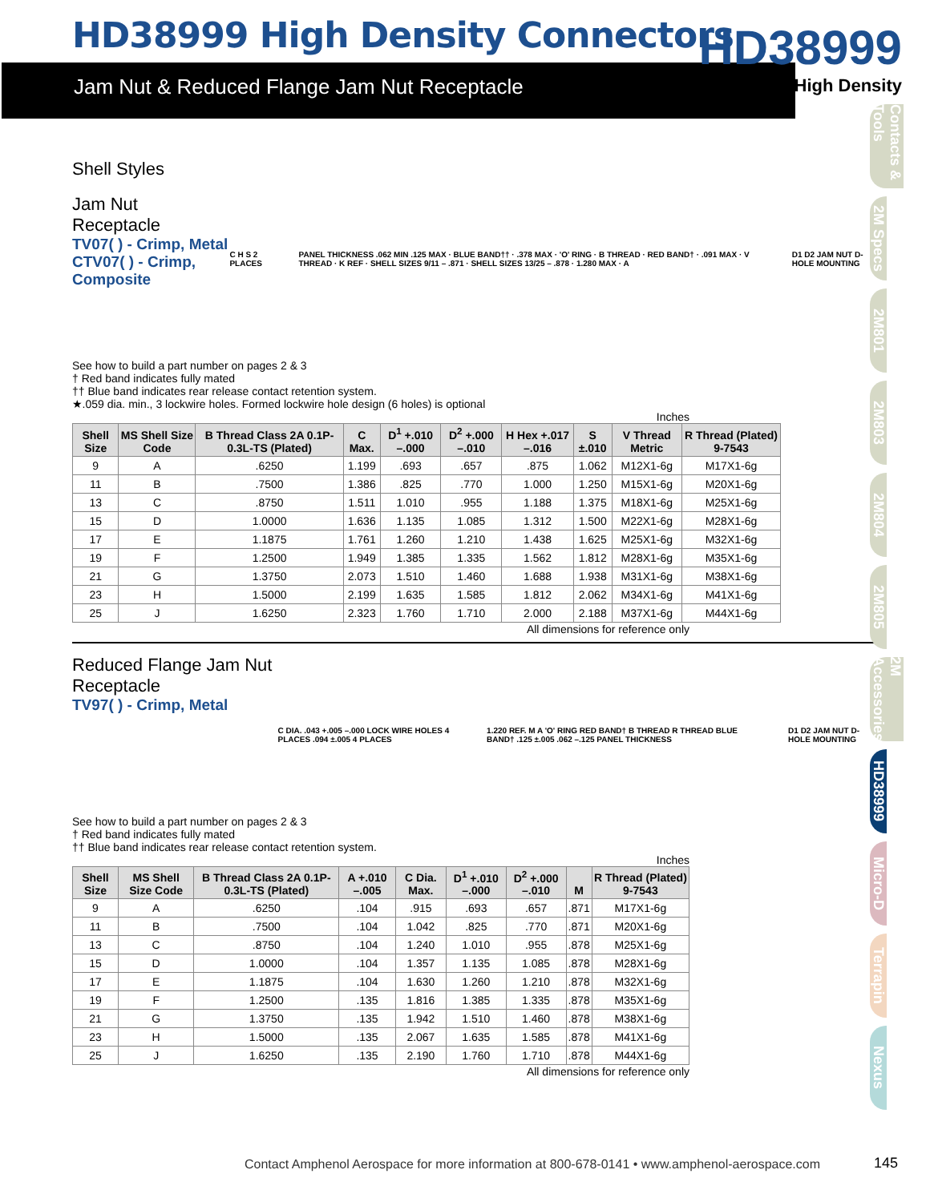HD38999 High Density Connectors
Jam Nut & Reduced Flange Jam Nut Receptacle
HD38999
High Density
Contacts & Tools
2M Specs
2M801
2M803
2M804
2M805
2M Accessories
HD38999
Micro-D
Terrapin
Nexus
Shell Styles
Jam Nut Receptacle
TV07( ) - Crimp, Metal
CTV07( ) - Crimp, Composite
C H S 2 PLACES PANEL THICKNESS .062 MIN .125 MAX · BLUE BAND†† · .378 MAX · 'O' RING · B THREAD · RED BAND† · .091 MAX · V THREAD · K REF · SHELL SIZES 9/11 – .871 · SHELL SIZES 13/25 – .878 · 1.280 MAX · A D1 D2 JAM NUT D-HOLE MOUNTING
See how to build a part number on pages 2 & 3
† Red band indicates fully mated
†† Blue band indicates rear release contact retention system.
★.059 dia. min., 3 lockwire holes. Formed lockwire hole design (6 holes) is optional
Inches
| Shell Size | MS Shell Size Code | B Thread Class 2A 0.1P-0.3L-TS (Plated) | C Max. | D<sup>1</sup> +.010 –.000 | D<sup>2</sup> +.000 –.010 | H Hex +.017 –.016 | S ±.010 | V Thread Metric | R Thread (Plated) 9-7543 |
| --- | --- | --- | --- | --- | --- | --- | --- | --- | --- |
| 9 | A | .6250 | 1.199 | .693 | .657 | .875 | 1.062 | M12X1-6g | M17X1-6g |
| 11 | B | .7500 | 1.386 | .825 | .770 | 1.000 | 1.250 | M15X1-6g | M20X1-6g |
| 13 | C | .8750 | 1.511 | 1.010 | .955 | 1.188 | 1.375 | M18X1-6g | M25X1-6g |
| 15 | D | 1.0000 | 1.636 | 1.135 | 1.085 | 1.312 | 1.500 | M22X1-6g | M28X1-6g |
| 17 | E | 1.1875 | 1.761 | 1.260 | 1.210 | 1.438 | 1.625 | M25X1-6g | M32X1-6g |
| 19 | F | 1.2500 | 1.949 | 1.385 | 1.335 | 1.562 | 1.812 | M28X1-6g | M35X1-6g |
| 21 | G | 1.3750 | 2.073 | 1.510 | 1.460 | 1.688 | 1.938 | M31X1-6g | M38X1-6g |
| 23 | H | 1.5000 | 2.199 | 1.635 | 1.585 | 1.812 | 2.062 | M34X1-6g | M41X1-6g |
| 25 | J | 1.6250 | 2.323 | 1.760 | 1.710 | 2.000 | 2.188 | M37X1-6g | M44X1-6g |
All dimensions for reference only
Reduced Flange Jam Nut Receptacle
TV97( ) - Crimp, Metal
C DIA. .043 +.005 –.000 LOCK WIRE HOLES 4 PLACES .094 ±.005 4 PLACES 1.220 REF. M A 'O' RING RED BAND† B THREAD R THREAD BLUE BAND† .125 ±.005 .062 –.125 PANEL THICKNESS D1 D2 JAM NUT D-HOLE MOUNTING
See how to build a part number on pages 2 & 3
† Red band indicates fully mated
†† Blue band indicates rear release contact retention system.
Inches
| Shell Size | MS Shell Size Code | B Thread Class 2A 0.1P-0.3L-TS (Plated) | A +.010 –.005 | C Dia. Max. | D<sup>1</sup> +.010 –.000 | D<sup>2</sup> +.000 –.010 | M | R Thread (Plated) 9-7543 |
| --- | --- | --- | --- | --- | --- | --- | --- | --- |
| 9 | A | .6250 | .104 | .915 | .693 | .657 | .871 | M17X1-6g |
| 11 | B | .7500 | .104 | 1.042 | .825 | .770 | .871 | M20X1-6g |
| 13 | C | .8750 | .104 | 1.240 | 1.010 | .955 | .878 | M25X1-6g |
| 15 | D | 1.0000 | .104 | 1.357 | 1.135 | 1.085 | .878 | M28X1-6g |
| 17 | E | 1.1875 | .104 | 1.630 | 1.260 | 1.210 | .878 | M32X1-6g |
| 19 | F | 1.2500 | .135 | 1.816 | 1.385 | 1.335 | .878 | M35X1-6g |
| 21 | G | 1.3750 | .135 | 1.942 | 1.510 | 1.460 | .878 | M38X1-6g |
| 23 | H | 1.5000 | .135 | 2.067 | 1.635 | 1.585 | .878 | M41X1-6g |
| 25 | J | 1.6250 | .135 | 2.190 | 1.760 | 1.710 | .878 | M44X1-6g |
All dimensions for reference only
Contact Amphenol Aerospace for more information at 800-678-0141 • www.amphenol-aerospace.com
145